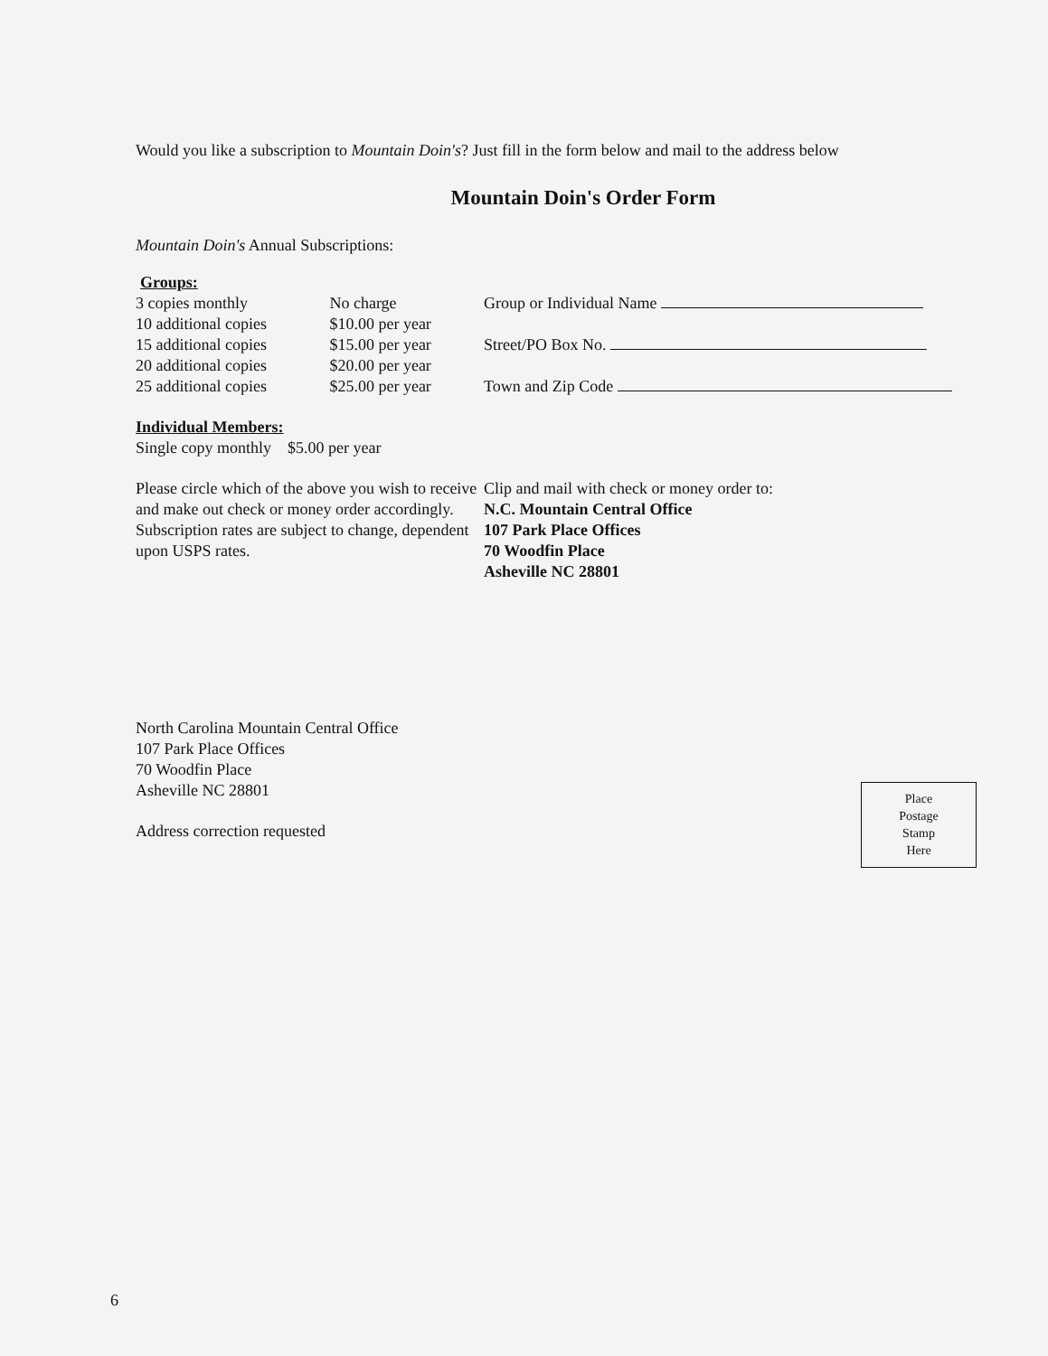Would you like a subscription to Mountain Doin's? Just fill in the form below and mail to the address below
Mountain Doin's Order Form
Mountain Doin's Annual Subscriptions:
Groups:
| 3 copies monthly | No charge |
| 10 additional copies | $10.00 per year |
| 15 additional copies | $15.00 per year |
| 20 additional copies | $20.00 per year |
| 25 additional copies | $25.00 per year |
Group or Individual Name
Street/PO Box No.
Town and Zip Code
Individual Members:
Single copy monthly $5.00 per year
Please circle which of the above you wish to receive and make out check or money order accordingly. Subscription rates are subject to change, dependent upon USPS rates.
Clip and mail with check or money order to:
N.C. Mountain Central Office
107 Park Place Offices
70 Woodfin Place
Asheville NC 28801
North Carolina Mountain Central Office
107 Park Place Offices
70 Woodfin Place
Asheville NC 28801
Address correction requested
Place
Postage
Stamp
Here
6